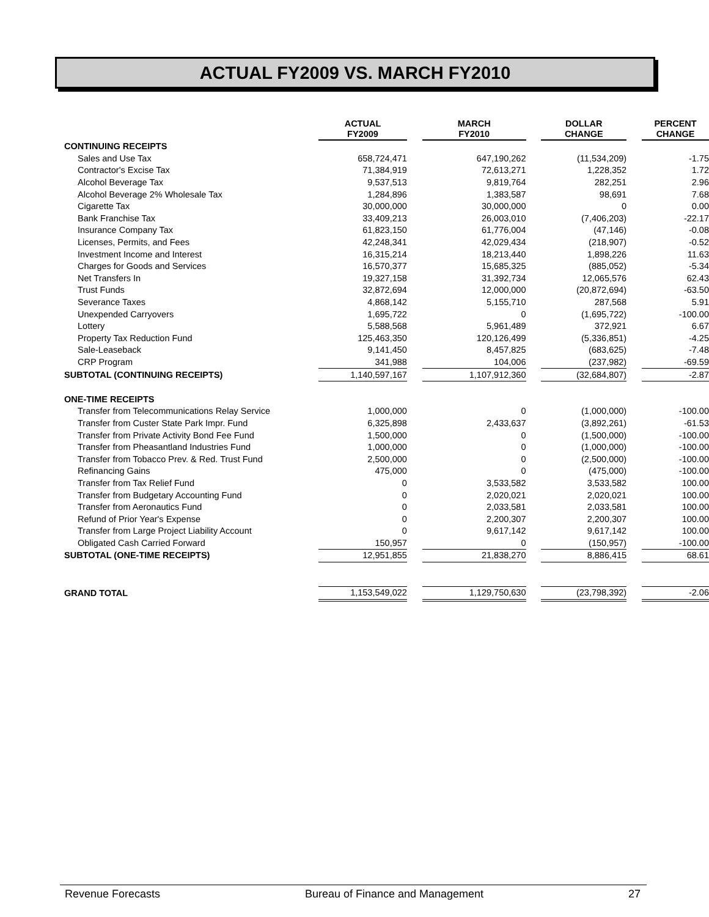ACTUAL FY2009 VS. MARCH FY2010
| | ACTUAL FY2009 | | MARCH FY2010 | | DOLLAR CHANGE | | PERCENT CHANGE |
| CONTINUING RECEIPTS | | | | | | | |
| Sales and Use Tax | 658,724,471 | | 647,190,262 | | (11,534,209) | | -1.75 |
| Contractor's Excise Tax | 71,384,919 | | 72,613,271 | | 1,228,352 | | 1.72 |
| Alcohol Beverage Tax | 9,537,513 | | 9,819,764 | | 282,251 | | 2.96 |
| Alcohol Beverage 2% Wholesale Tax | 1,284,896 | | 1,383,587 | | 98,691 | | 7.68 |
| Cigarette Tax | 30,000,000 | | 30,000,000 | | 0 | | 0.00 |
| Bank Franchise Tax | 33,409,213 | | 26,003,010 | | (7,406,203) | | -22.17 |
| Insurance Company Tax | 61,823,150 | | 61,776,004 | | (47,146) | | -0.08 |
| Licenses, Permits, and Fees | 42,248,341 | | 42,029,434 | | (218,907) | | -0.52 |
| Investment Income and Interest | 16,315,214 | | 18,213,440 | | 1,898,226 | | 11.63 |
| Charges for Goods and Services | 16,570,377 | | 15,685,325 | | (885,052) | | -5.34 |
| Net Transfers In | 19,327,158 | | 31,392,734 | | 12,065,576 | | 62.43 |
| Trust Funds | 32,872,694 | | 12,000,000 | | (20,872,694) | | -63.50 |
| Severance Taxes | 4,868,142 | | 5,155,710 | | 287,568 | | 5.91 |
| Unexpended Carryovers | 1,695,722 | | 0 | | (1,695,722) | | -100.00 |
| Lottery | 5,588,568 | | 5,961,489 | | 372,921 | | 6.67 |
| Property Tax Reduction Fund | 125,463,350 | | 120,126,499 | | (5,336,851) | | -4.25 |
| Sale-Leaseback | 9,141,450 | | 8,457,825 | | (683,625) | | -7.48 |
| CRP Program | 341,988 | | 104,006 | | (237,982) | | -69.59 |
| SUBTOTAL (CONTINUING RECEIPTS) | 1,140,597,167 | | 1,107,912,360 | | (32,684,807) | | -2.87 |
| ONE-TIME RECEIPTS | | | | | | | |
| Transfer from Telecommunications Relay Service | 1,000,000 | | 0 | | (1,000,000) | | -100.00 |
| Transfer from Custer State Park Impr. Fund | 6,325,898 | | 2,433,637 | | (3,892,261) | | -61.53 |
| Transfer from Private Activity Bond Fee Fund | 1,500,000 | | 0 | | (1,500,000) | | -100.00 |
| Transfer from Pheasantland Industries Fund | 1,000,000 | | 0 | | (1,000,000) | | -100.00 |
| Transfer from Tobacco Prev. & Red. Trust Fund | 2,500,000 | | 0 | | (2,500,000) | | -100.00 |
| Refinancing Gains | 475,000 | | 0 | | (475,000) | | -100.00 |
| Transfer from Tax Relief Fund | 0 | | 3,533,582 | | 3,533,582 | | 100.00 |
| Transfer from Budgetary Accounting Fund | 0 | | 2,020,021 | | 2,020,021 | | 100.00 |
| Transfer from Aeronautics Fund | 0 | | 2,033,581 | | 2,033,581 | | 100.00 |
| Refund of Prior Year's Expense | 0 | | 2,200,307 | | 2,200,307 | | 100.00 |
| Transfer from Large Project Liability Account | 0 | | 9,617,142 | | 9,617,142 | | 100.00 |
| Obligated Cash Carried Forward | 150,957 | | 0 | | (150,957) | | -100.00 |
| SUBTOTAL (ONE-TIME RECEIPTS) | 12,951,855 | | 21,838,270 | | 8,886,415 | | 68.61 |
| GRAND TOTAL | 1,153,549,022 | | 1,129,750,630 | | (23,798,392) | | -2.06 |
Revenue Forecasts Bureau of Finance and Management 27